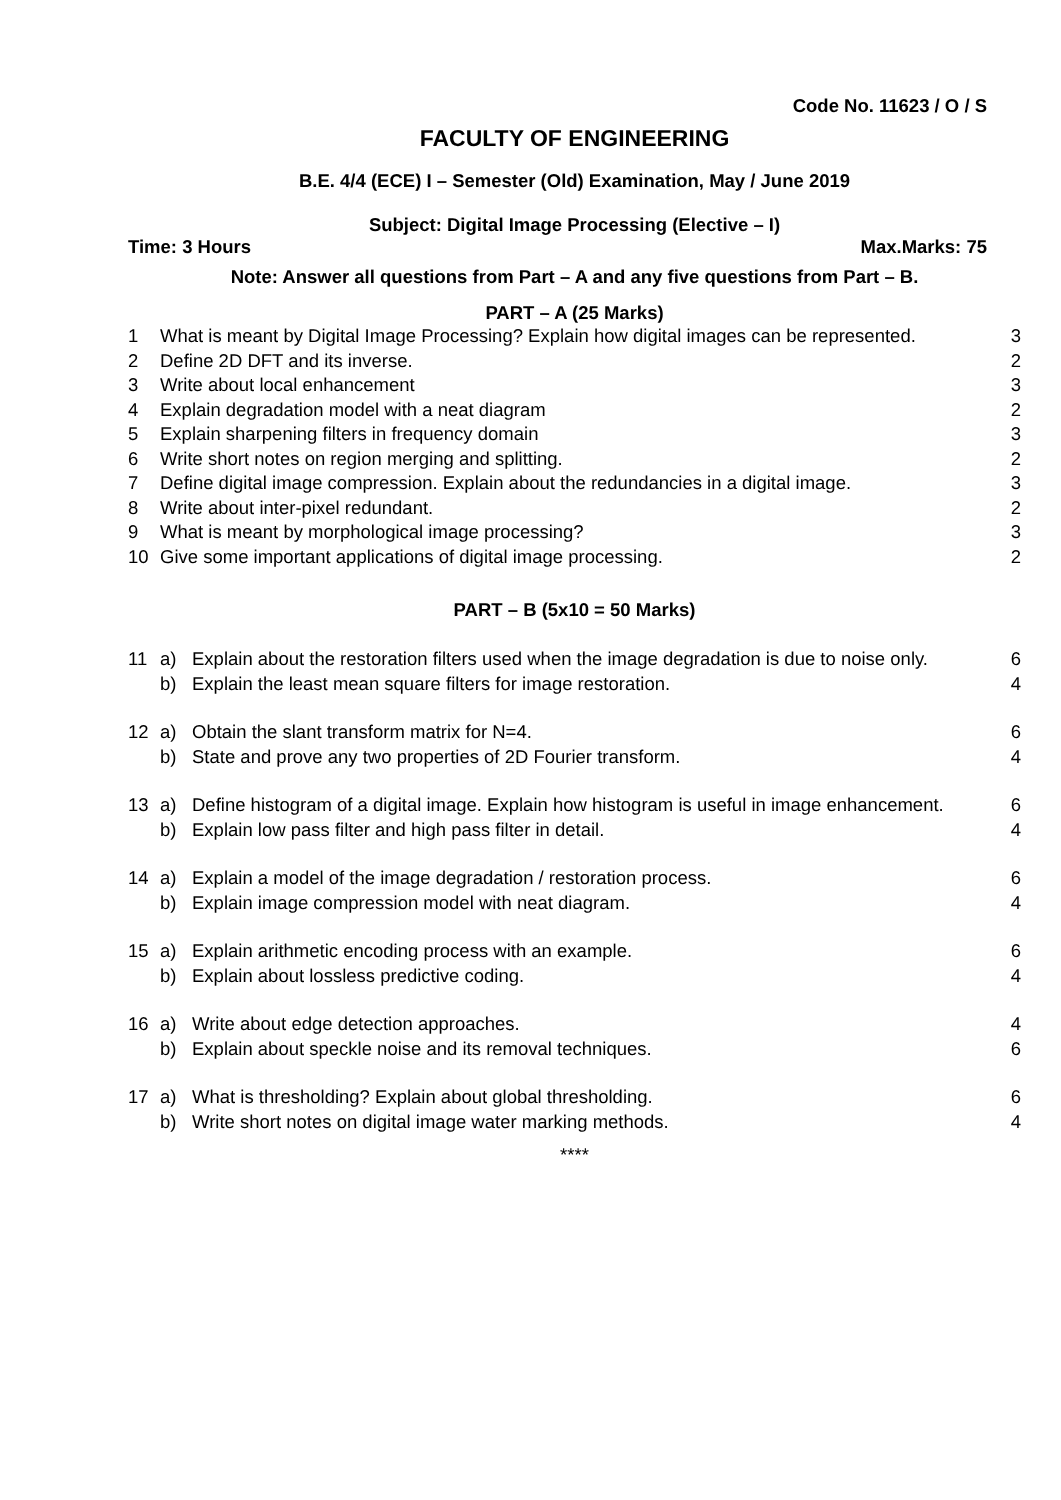Code No. 11623 / O / S
FACULTY OF ENGINEERING
B.E. 4/4 (ECE) I – Semester (Old) Examination, May / June 2019
Subject: Digital Image Processing (Elective – I)
Time: 3 Hours Max.Marks: 75
Note: Answer all questions from Part – A and any five questions from Part – B.
PART – A (25 Marks)
| 1 | What is meant by Digital Image Processing? Explain how digital images can be represented. | 3 |
| 2 | Define 2D DFT and its inverse. | 2 |
| 3 | Write about local enhancement | 3 |
| 4 | Explain degradation model with a neat diagram | 2 |
| 5 | Explain sharpening filters in frequency domain | 3 |
| 6 | Write short notes on region merging and splitting. | 2 |
| 7 | Define digital image compression. Explain about the redundancies in a digital image. | 3 |
| 8 | Write about inter-pixel redundant. | 2 |
| 9 | What is meant by morphological image processing? | 3 |
| 10 | Give some important applications of digital image processing. | 2 |
PART – B (5x10 = 50 Marks)
| 11 | a) | Explain about the restoration filters used when the image degradation is due to noise only. | 6 |
| | b) | Explain the least mean square filters for image restoration. | 4 |
| 12 | a) | Obtain the slant transform matrix for N=4. | 6 |
| | b) | State and prove any two properties of 2D Fourier transform. | 4 |
| 13 | a) | Define histogram of a digital image. Explain how histogram is useful in image enhancement. | 6 |
| | b) | Explain low pass filter and high pass filter in detail. | 4 |
| 14 | a) | Explain a model of the image degradation / restoration process. | 6 |
| | b) | Explain image compression model with neat diagram. | 4 |
| 15 | a) | Explain arithmetic encoding process with an example. | 6 |
| | b) | Explain about lossless predictive coding. | 4 |
| 16 | a) | Write about edge detection approaches. | 4 |
| | b) | Explain about speckle noise and its removal techniques. | 6 |
| 17 | a) | What is thresholding? Explain about global thresholding. | 6 |
| | b) | Write short notes on digital image water marking methods. | 4 |
****